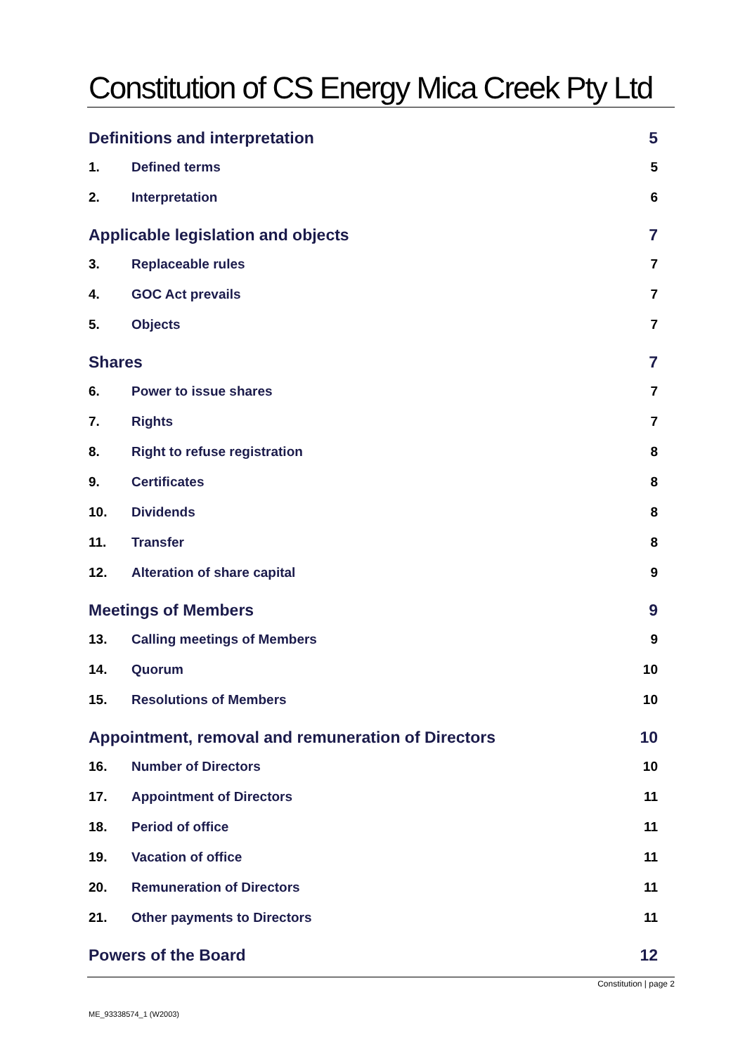Constitution of CS Energy Mica Creek Pty Ltd
Definitions and interpretation 5
1. Defined terms 5
2. Interpretation 6
Applicable legislation and objects 7
3. Replaceable rules 7
4. GOC Act prevails 7
5. Objects 7
Shares 7
6. Power to issue shares 7
7. Rights 7
8. Right to refuse registration 8
9. Certificates 8
10. Dividends 8
11. Transfer 8
12. Alteration of share capital 9
Meetings of Members 9
13. Calling meetings of Members 9
14. Quorum 10
15. Resolutions of Members 10
Appointment, removal and remuneration of Directors 10
16. Number of Directors 10
17. Appointment of Directors 11
18. Period of office 11
19. Vacation of office 11
20. Remuneration of Directors 11
21. Other payments to Directors 11
Powers of the Board 12
Constitution | page 2
ME_93338574_1 (W2003)